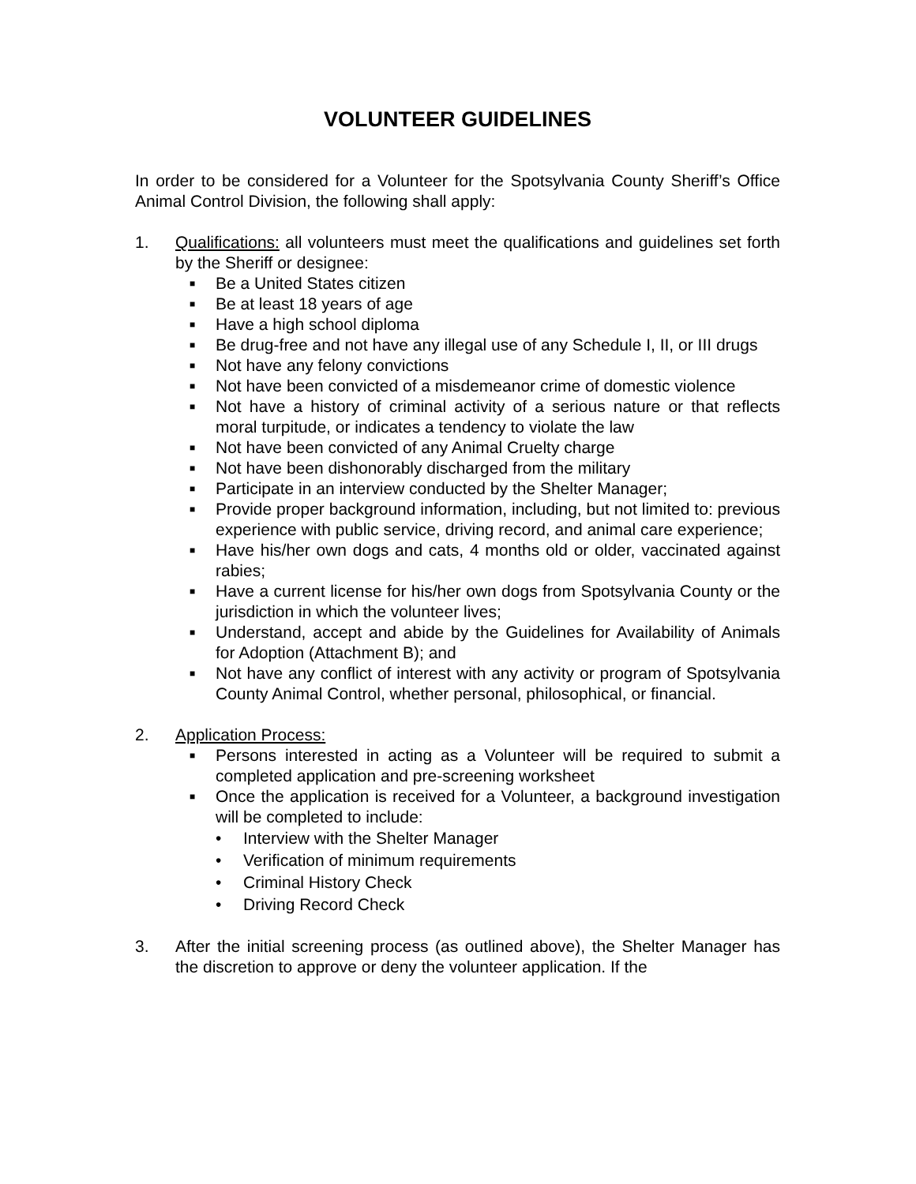VOLUNTEER GUIDELINES
In order to be considered for a Volunteer for the Spotsylvania County Sheriff’s Office Animal Control Division, the following shall apply:
1. Qualifications: all volunteers must meet the qualifications and guidelines set forth by the Sheriff or designee:
■ Be a United States citizen
■ Be at least 18 years of age
■ Have a high school diploma
■ Be drug-free and not have any illegal use of any Schedule I, II, or III drugs
■ Not have any felony convictions
■ Not have been convicted of a misdemeanor crime of domestic violence
■ Not have a history of criminal activity of a serious nature or that reflects moral turpitude, or indicates a tendency to violate the law
■ Not have been convicted of any Animal Cruelty charge
■ Not have been dishonorably discharged from the military
■ Participate in an interview conducted by the Shelter Manager;
■ Provide proper background information, including, but not limited to: previous experience with public service, driving record, and animal care experience;
■ Have his/her own dogs and cats, 4 months old or older, vaccinated against rabies;
■ Have a current license for his/her own dogs from Spotsylvania County or the jurisdiction in which the volunteer lives;
■ Understand, accept and abide by the Guidelines for Availability of Animals for Adoption (Attachment B); and
■ Not have any conflict of interest with any activity or program of Spotsylvania County Animal Control, whether personal, philosophical, or financial.
2. Application Process:
■ Persons interested in acting as a Volunteer will be required to submit a completed application and pre-screening worksheet
■ Once the application is received for a Volunteer, a background investigation will be completed to include:
• Interview with the Shelter Manager
• Verification of minimum requirements
• Criminal History Check
• Driving Record Check
3. After the initial screening process (as outlined above), the Shelter Manager has the discretion to approve or deny the volunteer application. If the